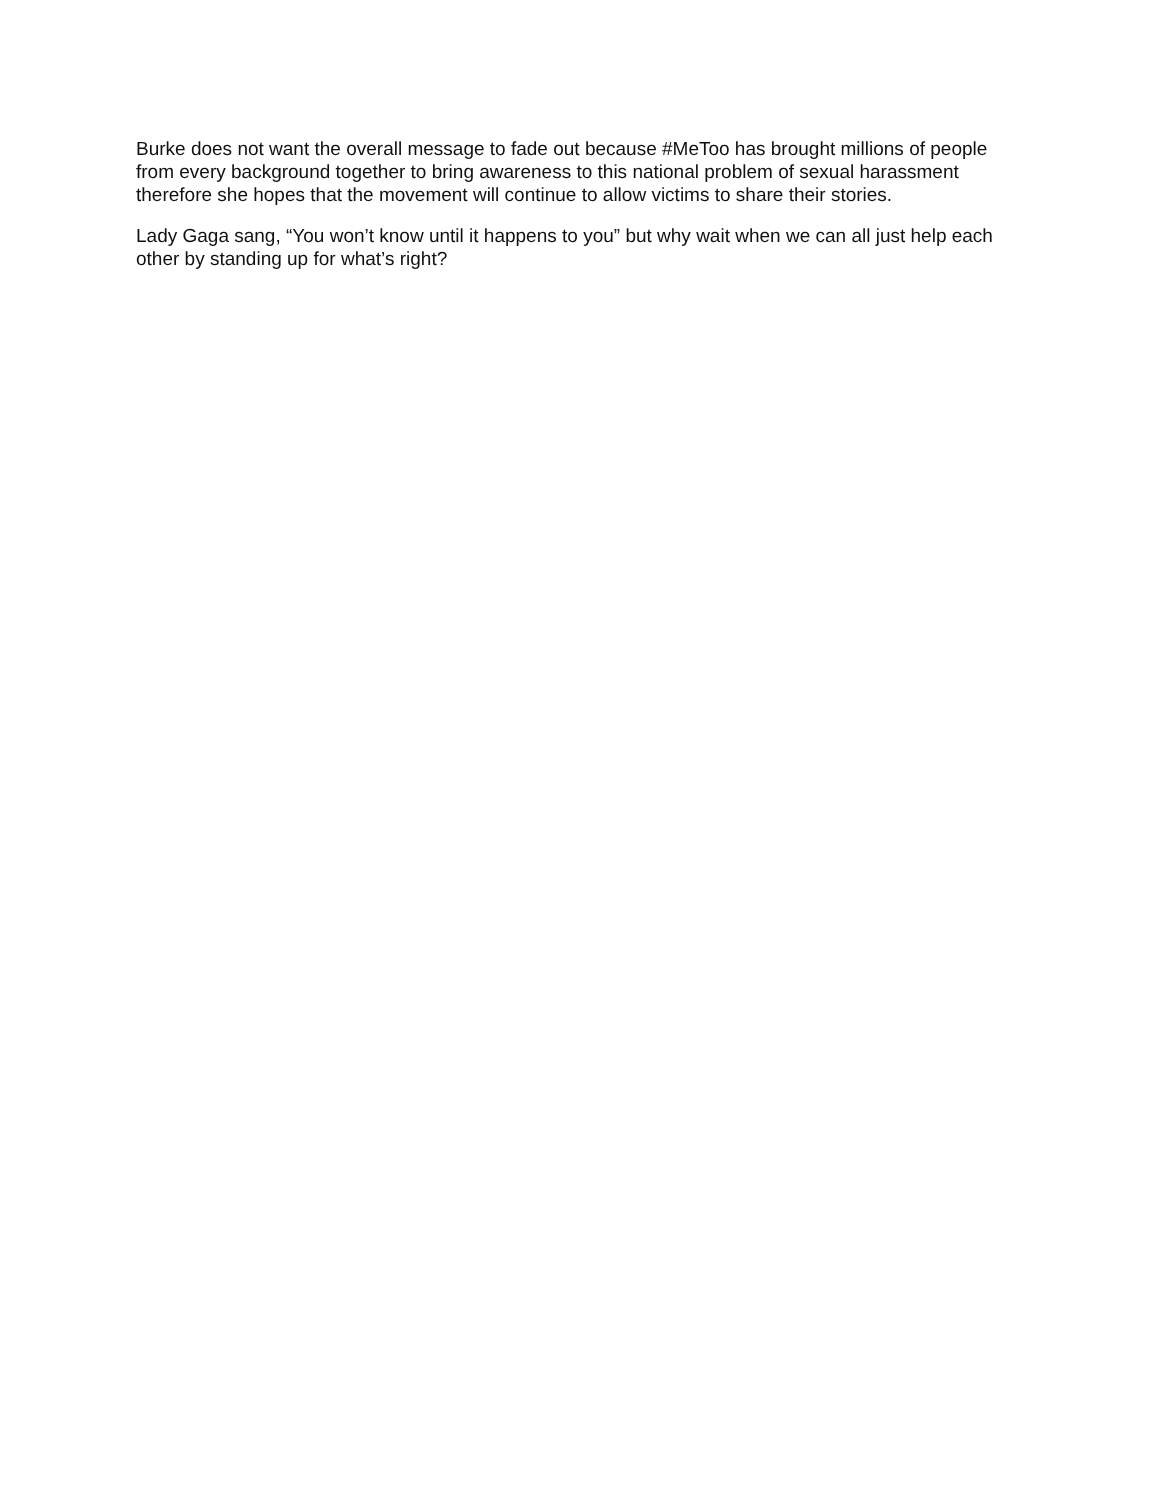Burke does not want the overall message to fade out because #MeToo has brought millions of people from every background together to bring awareness to this national problem of sexual harassment therefore she hopes that the movement will continue to allow victims to share their stories.
Lady Gaga sang, “You won’t know until it happens to you” but why wait when we can all just help each other by standing up for what’s right?